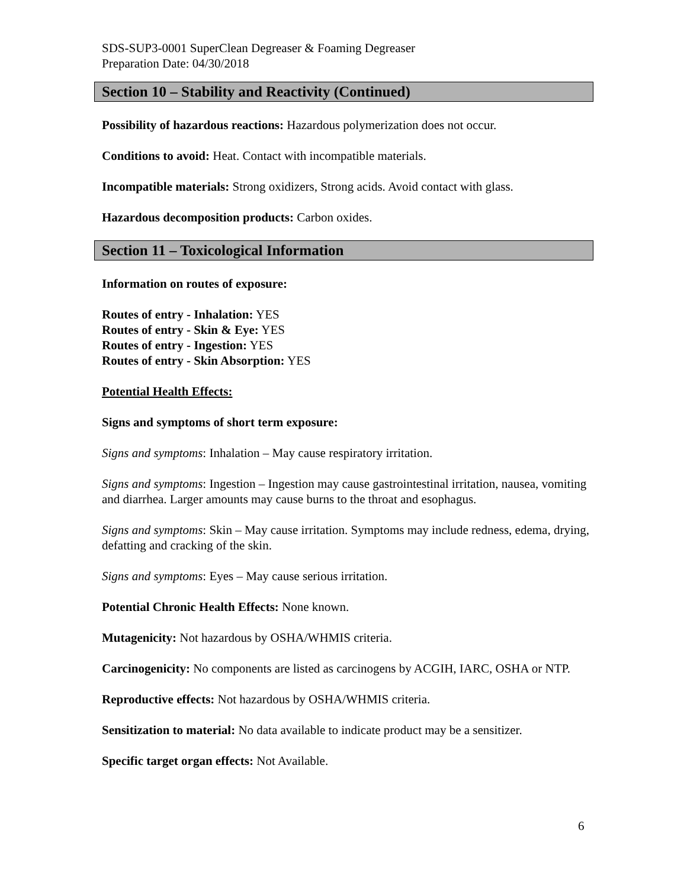SDS-SUP3-0001 SuperClean Degreaser & Foaming Degreaser
Preparation Date: 04/30/2018
Section 10 – Stability and Reactivity (Continued)
Possibility of hazardous reactions: Hazardous polymerization does not occur.
Conditions to avoid: Heat. Contact with incompatible materials.
Incompatible materials: Strong oxidizers, Strong acids. Avoid contact with glass.
Hazardous decomposition products: Carbon oxides.
Section 11 – Toxicological Information
Information on routes of exposure:
Routes of entry - Inhalation: YES
Routes of entry - Skin & Eye: YES
Routes of entry - Ingestion: YES
Routes of entry - Skin Absorption: YES
Potential Health Effects:
Signs and symptoms of short term exposure:
Signs and symptoms: Inhalation – May cause respiratory irritation.
Signs and symptoms: Ingestion – Ingestion may cause gastrointestinal irritation, nausea, vomiting and diarrhea. Larger amounts may cause burns to the throat and esophagus.
Signs and symptoms: Skin – May cause irritation. Symptoms may include redness, edema, drying, defatting and cracking of the skin.
Signs and symptoms: Eyes – May cause serious irritation.
Potential Chronic Health Effects: None known.
Mutagenicity: Not hazardous by OSHA/WHMIS criteria.
Carcinogenicity: No components are listed as carcinogens by ACGIH, IARC, OSHA or NTP.
Reproductive effects: Not hazardous by OSHA/WHMIS criteria.
Sensitization to material: No data available to indicate product may be a sensitizer.
Specific target organ effects: Not Available.
6